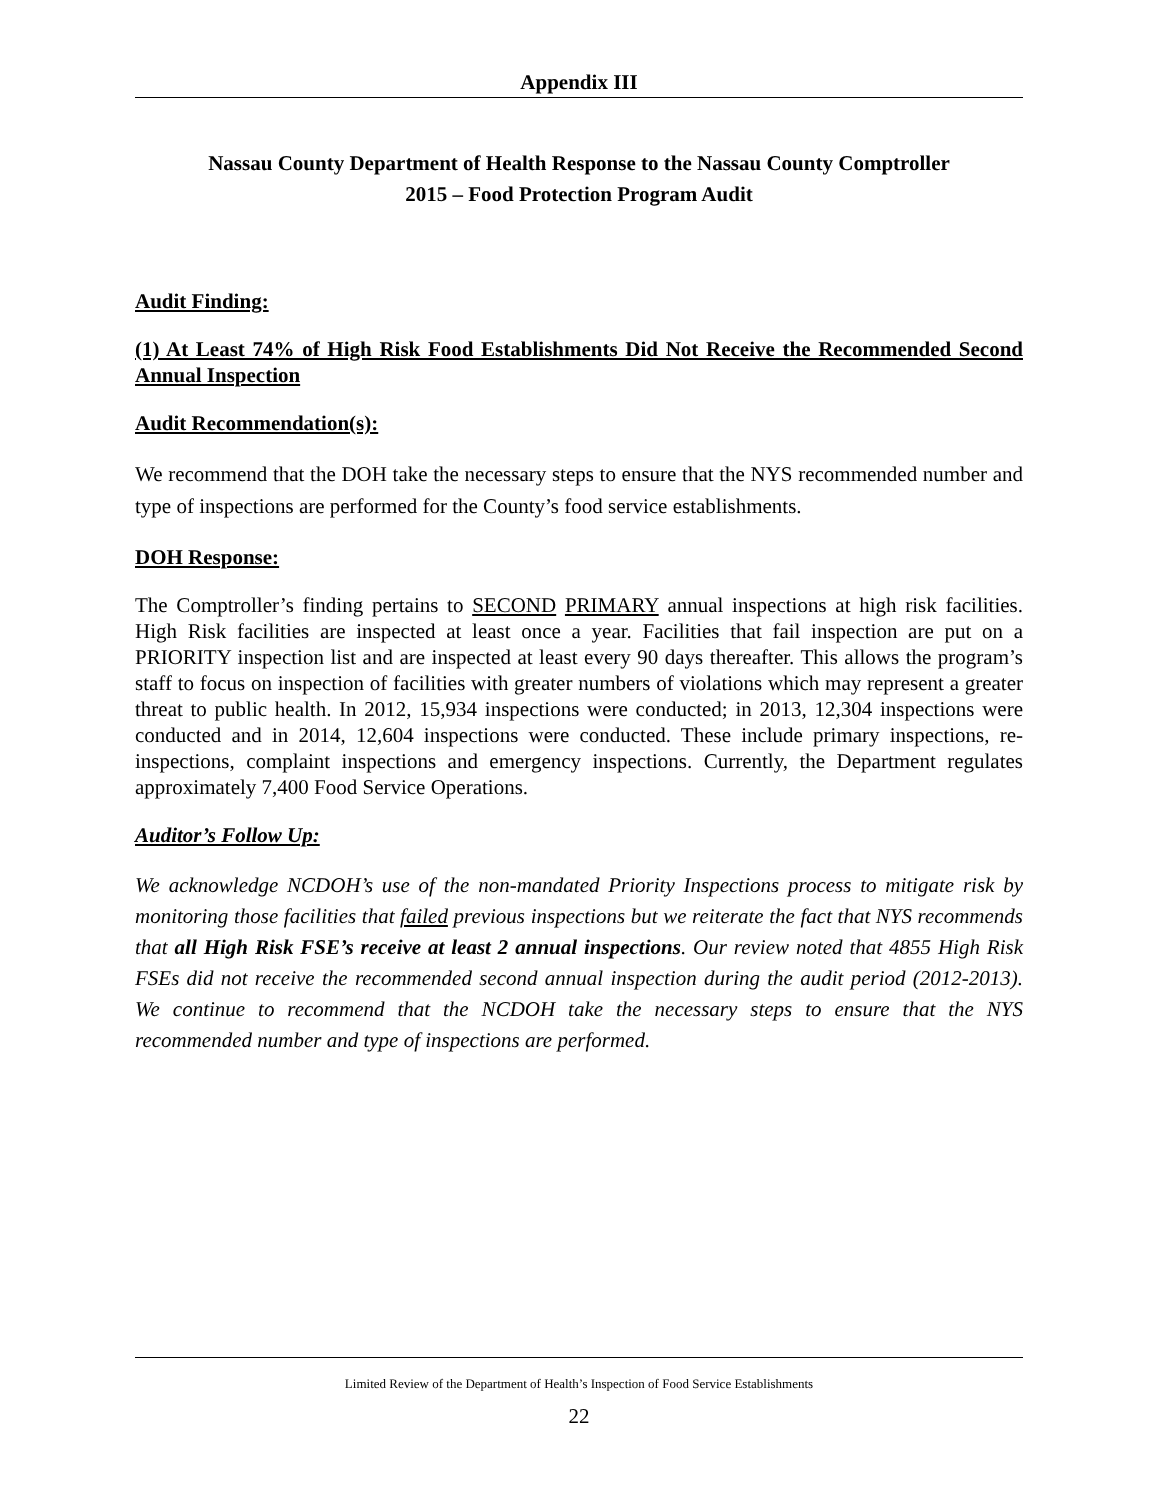Appendix III
Nassau County Department of Health Response to the Nassau County Comptroller
2015 – Food Protection Program Audit
Audit Finding:
(1) At Least 74% of High Risk Food Establishments Did Not Receive the Recommended Second Annual Inspection
Audit Recommendation(s):
We recommend that the DOH take the necessary steps to ensure that the NYS recommended number and type of inspections are performed for the County’s food service establishments.
DOH Response:
The Comptroller’s finding pertains to SECOND PRIMARY annual inspections at high risk facilities. High Risk facilities are inspected at least once a year. Facilities that fail inspection are put on a PRIORITY inspection list and are inspected at least every 90 days thereafter. This allows the program’s staff to focus on inspection of facilities with greater numbers of violations which may represent a greater threat to public health. In 2012, 15,934 inspections were conducted; in 2013, 12,304 inspections were conducted and in 2014, 12,604 inspections were conducted. These include primary inspections, re-inspections, complaint inspections and emergency inspections. Currently, the Department regulates approximately 7,400 Food Service Operations.
Auditor’s Follow Up:
We acknowledge NCDOH’s use of the non-mandated Priority Inspections process to mitigate risk by monitoring those facilities that failed previous inspections but we reiterate the fact that NYS recommends that all High Risk FSE’s receive at least 2 annual inspections. Our review noted that 4855 High Risk FSEs did not receive the recommended second annual inspection during the audit period (2012-2013). We continue to recommend that the NCDOH take the necessary steps to ensure that the NYS recommended number and type of inspections are performed.
Limited Review of the Department of Health’s Inspection of Food Service Establishments
22